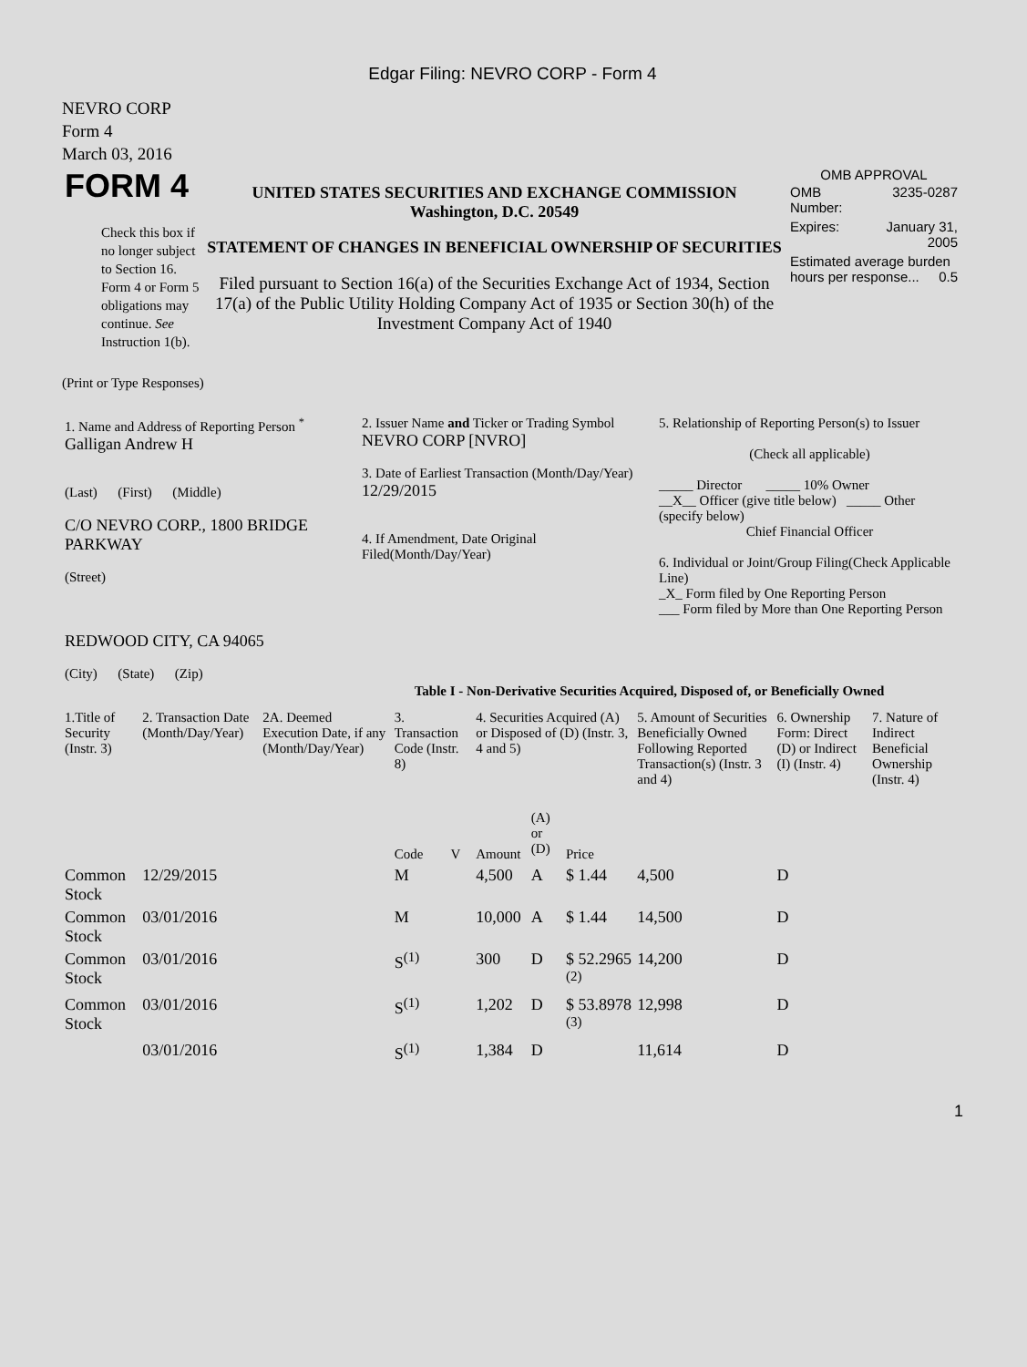Edgar Filing: NEVRO CORP - Form 4
NEVRO CORP
Form 4
March 03, 2016
| FORM 4 Check this box if no longer subject to Section 16. Form 4 or Form 5 obligations may continue. See Instruction 1(b). | UNITED STATES SECURITIES AND EXCHANGE COMMISSION Washington, D.C. 20549 STATEMENT OF CHANGES IN BENEFICIAL OWNERSHIP OF SECURITIES Filed pursuant to Section 16(a) of the Securities Exchange Act of 1934, Section 17(a) of the Public Utility Holding Company Act of 1935 or Section 30(h) of the Investment Company Act of 1940 | OMB APPROVAL / OMB Number: / 3235-0287 / / Expires: / January 31, 2005 / / Estimated average burden hours per response... 0.5 / / |
(Print or Type Responses)
| 1. Name and Address of Reporting Person <sup>*</sup> Galligan Andrew H (Last) (First) (Middle) C/O NEVRO CORP., 1800 BRIDGE PARKWAY (Street) REDWOOD CITY, CA 94065 (City) (State) (Zip) | 2. Issuer Name and Ticker or Trading Symbol NEVRO CORP [NVRO] 3. Date of Earliest Transaction (Month/Day/Year) 12/29/2015 4. If Amendment, Date Original Filed(Month/Day/Year) | 5. Relationship of Reporting Person(s) to Issuer (Check all applicable) _____ Director _____ 10% Owner __X__ Officer (give title below) _____ Other (specify below) Chief Financial Officer 6. Individual or Joint/Group Filing(Check Applicable Line) _X_ Form filed by One Reporting Person ___ Form filed by More than One Reporting Person |
Table I - Non-Derivative Securities Acquired, Disposed of, or Beneficially Owned
| 1.Title of Security (Instr. 3) | 2. Transaction Date (Month/Day/Year) | 2A. Deemed Execution Date, if any (Month/Day/Year) | 3. Transaction Code (Instr. 8) | | 4. Securities Acquired (A) or Disposed of (D) (Instr. 3, 4 and 5) | | | 5. Amount of Securities Beneficially Owned Following Reported Transaction(s) (Instr. 3 and 4) | 6. Ownership Form: Direct (D) or Indirect (I) (Instr. 4) | 7. Nature of Indirect Beneficial Ownership (Instr. 4) |
| --- | --- | --- | --- | --- | --- | --- | --- | --- | --- | --- |
| | | | Code | V | Amount | (A) or (D) | Price | | | |
| Common Stock | 12/29/2015 | | M | | 4,500 | A | $ 1.44 | 4,500 | D | |
| Common Stock | 03/01/2016 | | M | | 10,000 | A | $ 1.44 | 14,500 | D | |
| Common Stock | 03/01/2016 | | S<sup>(1)</sup> | | 300 | D | $ 52.2965 <sup>(2)</sup> | 14,200 | D | |
| Common Stock | 03/01/2016 | | S<sup>(1)</sup> | | 1,202 | D | $ 53.8978 <sup>(3)</sup> | 12,998 | D | |
| | 03/01/2016 | | S<sup>(1)</sup> | | 1,384 | D | | 11,614 | D | |
1